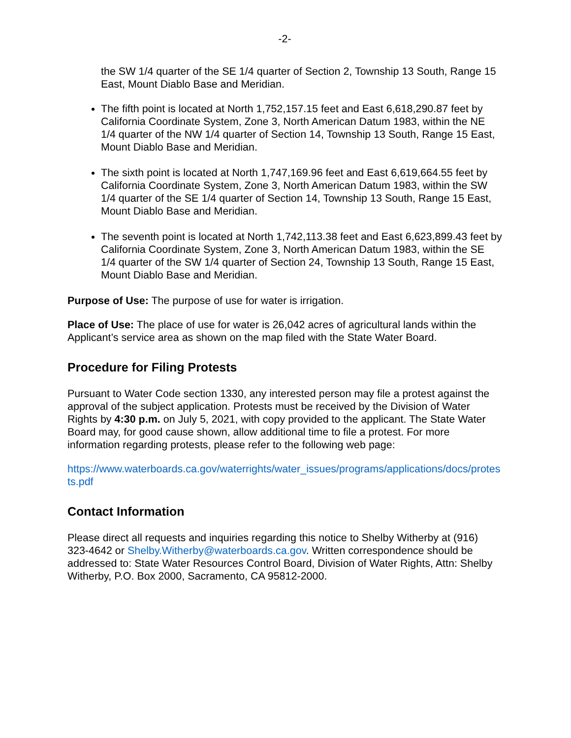-2-
the SW 1/4 quarter of the SE 1/4 quarter of Section 2, Township 13 South, Range 15 East, Mount Diablo Base and Meridian.
The fifth point is located at North 1,752,157.15 feet and East 6,618,290.87 feet by California Coordinate System, Zone 3, North American Datum 1983, within the NE 1/4 quarter of the NW 1/4 quarter of Section 14, Township 13 South, Range 15 East, Mount Diablo Base and Meridian.
The sixth point is located at North 1,747,169.96 feet and East 6,619,664.55 feet by California Coordinate System, Zone 3, North American Datum 1983, within the SW 1/4 quarter of the SE 1/4 quarter of Section 14, Township 13 South, Range 15 East, Mount Diablo Base and Meridian.
The seventh point is located at North 1,742,113.38 feet and East 6,623,899.43 feet by California Coordinate System, Zone 3, North American Datum 1983, within the SE 1/4 quarter of the SW 1/4 quarter of Section 24, Township 13 South, Range 15 East, Mount Diablo Base and Meridian.
Purpose of Use: The purpose of use for water is irrigation.
Place of Use: The place of use for water is 26,042 acres of agricultural lands within the Applicant’s service area as shown on the map filed with the State Water Board.
Procedure for Filing Protests
Pursuant to Water Code section 1330, any interested person may file a protest against the approval of the subject application. Protests must be received by the Division of Water Rights by 4:30 p.m. on July 5, 2021, with copy provided to the applicant. The State Water Board may, for good cause shown, allow additional time to file a protest. For more information regarding protests, please refer to the following web page:
https://www.waterboards.ca.gov/waterrights/water_issues/programs/applications/docs/protests.pdf
Contact Information
Please direct all requests and inquiries regarding this notice to Shelby Witherby at (916) 323-4642 or Shelby.Witherby@waterboards.ca.gov. Written correspondence should be addressed to: State Water Resources Control Board, Division of Water Rights, Attn: Shelby Witherby, P.O. Box 2000, Sacramento, CA 95812-2000.